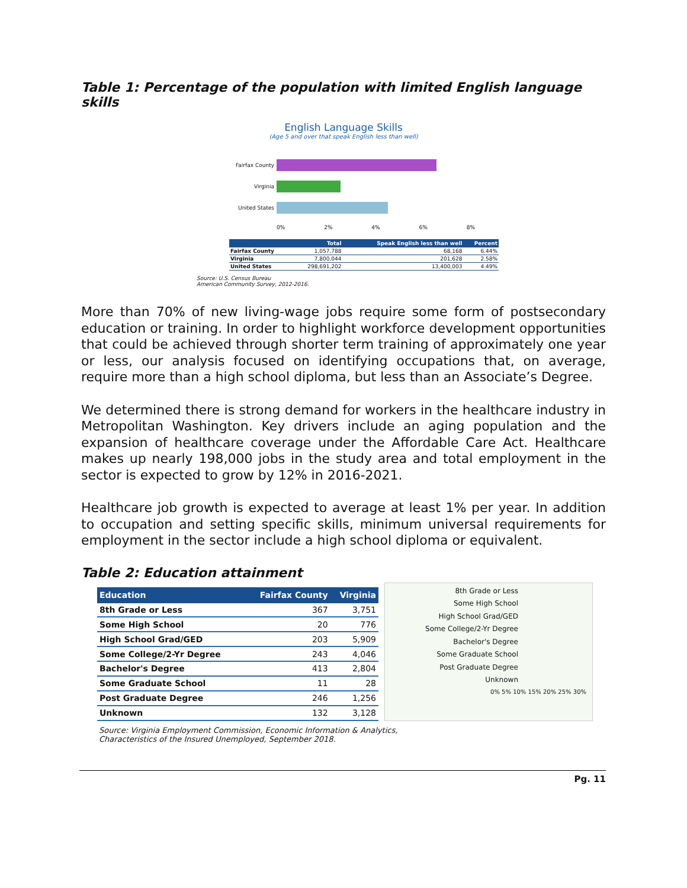Table 1: Percentage of the population with limited English language skills
English Language Skills
(Age 5 and over that speak English less than well)
Fairfax County
Virginia
United States
0% 2% 4% 6% 8%
| | Total | Speak English less than well | Percent |
| --- | --- | --- | --- |
| Fairfax County | 1,057,788 | 68,168 | 6.44% |
| Virginia | 7,800,044 | 201,628 | 2.58% |
| United States | 298,691,202 | 13,400,003 | 4.49% |
Source: U.S. Census Bureau
American Community Survey, 2012-2016.
More than 70% of new living-wage jobs require some form of postsecondary education or training. In order to highlight workforce development opportunities that could be achieved through shorter term training of approximately one year or less, our analysis focused on identifying occupations that, on average, require more than a high school diploma, but less than an Associate’s Degree.
We determined there is strong demand for workers in the healthcare industry in Metropolitan Washington. Key drivers include an aging population and the expansion of healthcare coverage under the Affordable Care Act. Healthcare makes up nearly 198,000 jobs in the study area and total employment in the sector is expected to grow by 12% in 2016-2021.
Healthcare job growth is expected to average at least 1% per year. In addition to occupation and setting specific skills, minimum universal requirements for employment in the sector include a high school diploma or equivalent.
Table 2: Education attainment
| Education | Fairfax County | Virginia |
| --- | --- | --- |
| 8th Grade or Less | 367 | 3,751 |
| Some High School | 20 | 776 |
| High School Grad/GED | 203 | 5,909 |
| Some College/2-Yr Degree | 243 | 4,046 |
| Bachelor's Degree | 413 | 2,804 |
| Some Graduate School | 11 | 28 |
| Post Graduate Degree | 246 | 1,256 |
| Unknown | 132 | 3,128 |
8th Grade or Less
Some High School
High School Grad/GED
Some College/2-Yr Degree
Bachelor's Degree
Some Graduate School
Post Graduate Degree
Unknown
0% 5% 10% 15% 20% 25% 30%
Source: Virginia Employment Commission, Economic Information & Analytics,
Characteristics of the Insured Unemployed, September 2018.
Pg. 11